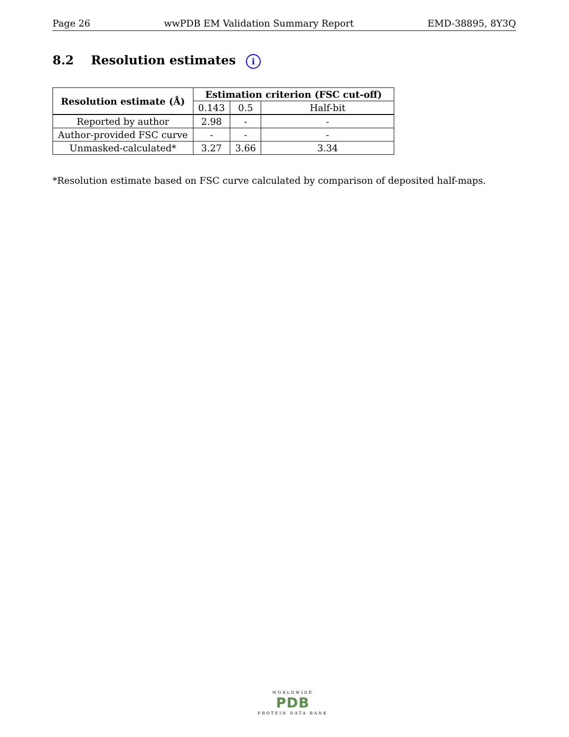Page 26 wwPDB EM Validation Summary Report EMD-38895, 8Y3Q
8.2 Resolution estimates i
| Resolution estimate (Å) | Estimation criterion (FSC cut-off) | | |
| --- | --- | --- | --- |
| | 0.143 | 0.5 | Half-bit |
| Reported by author | 2.98 | - | - |
| Author-provided FSC curve | - | - | - |
| Unmasked-calculated* | 3.27 | 3.66 | 3.34 |
*Resolution estimate based on FSC curve calculated by comparison of deposited half-maps.
WORLDWIDE
PDB
PROTEIN DATA BANK